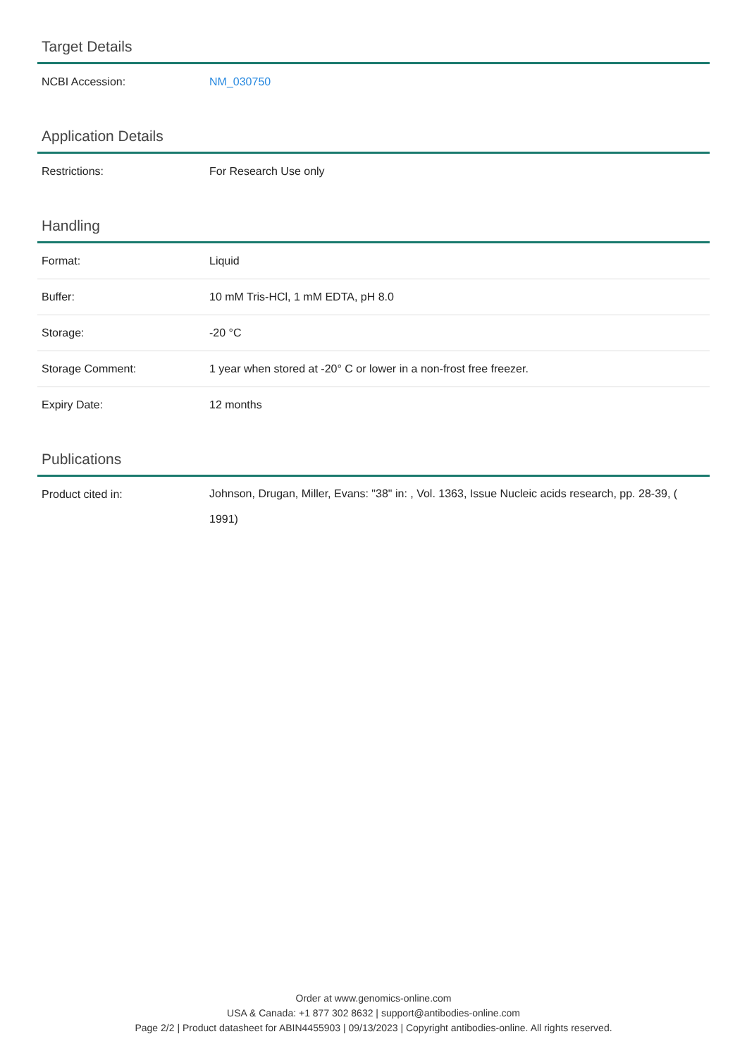Target Details
| NCBI Accession: | NM_030750 |
Application Details
| Restrictions: | For Research Use only |
Handling
| Format: | Liquid |
| Buffer: | 10 mM Tris-HCl, 1 mM EDTA, pH 8.0 |
| Storage: | -20 °C |
| Storage Comment: | 1 year when stored at -20° C or lower in a non-frost free freezer. |
| Expiry Date: | 12 months |
Publications
| Product cited in: | Johnson, Drugan, Miller, Evans: "38" in: , Vol. 1363, Issue Nucleic acids research, pp. 28-39, ( 1991) |
Order at www.genomics-online.com
USA & Canada: +1 877 302 8632 | support@antibodies-online.com
Page 2/2 | Product datasheet for ABIN4455903 | 09/13/2023 | Copyright antibodies-online. All rights reserved.